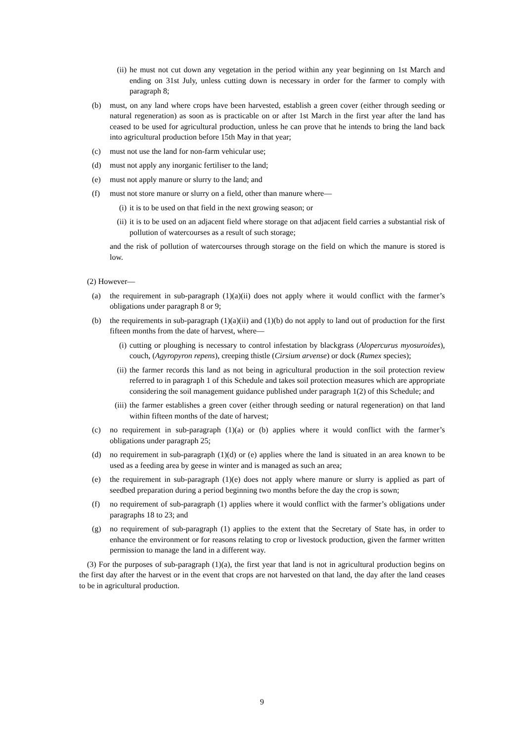(ii) he must not cut down any vegetation in the period within any year beginning on 1st March and ending on 31st July, unless cutting down is necessary in order for the farmer to comply with paragraph 8;
(b) must, on any land where crops have been harvested, establish a green cover (either through seeding or natural regeneration) as soon as is practicable on or after 1st March in the first year after the land has ceased to be used for agricultural production, unless he can prove that he intends to bring the land back into agricultural production before 15th May in that year;
(c) must not use the land for non-farm vehicular use;
(d) must not apply any inorganic fertiliser to the land;
(e) must not apply manure or slurry to the land; and
(f) must not store manure or slurry on a field, other than manure where—
(i) it is to be used on that field in the next growing season; or
(ii) it is to be used on an adjacent field where storage on that adjacent field carries a substantial risk of pollution of watercourses as a result of such storage;
and the risk of pollution of watercourses through storage on the field on which the manure is stored is low.
(2) However—
(a) the requirement in sub-paragraph (1)(a)(ii) does not apply where it would conflict with the farmer’s obligations under paragraph 8 or 9;
(b) the requirements in sub-paragraph (1)(a)(ii) and (1)(b) do not apply to land out of production for the first fifteen months from the date of harvest, where—
(i) cutting or ploughing is necessary to control infestation by blackgrass (Alopercurus myosuroides), couch, (Agyropyron repens), creeping thistle (Cirsium arvense) or dock (Rumex species);
(ii) the farmer records this land as not being in agricultural production in the soil protection review referred to in paragraph 1 of this Schedule and takes soil protection measures which are appropriate considering the soil management guidance published under paragraph 1(2) of this Schedule; and
(iii) the farmer establishes a green cover (either through seeding or natural regeneration) on that land within fifteen months of the date of harvest;
(c) no requirement in sub-paragraph (1)(a) or (b) applies where it would conflict with the farmer’s obligations under paragraph 25;
(d) no requirement in sub-paragraph (1)(d) or (e) applies where the land is situated in an area known to be used as a feeding area by geese in winter and is managed as such an area;
(e) the requirement in sub-paragraph (1)(e) does not apply where manure or slurry is applied as part of seedbed preparation during a period beginning two months before the day the crop is sown;
(f) no requirement of sub-paragraph (1) applies where it would conflict with the farmer’s obligations under paragraphs 18 to 23; and
(g) no requirement of sub-paragraph (1) applies to the extent that the Secretary of State has, in order to enhance the environment or for reasons relating to crop or livestock production, given the farmer written permission to manage the land in a different way.
(3) For the purposes of sub-paragraph (1)(a), the first year that land is not in agricultural production begins on the first day after the harvest or in the event that crops are not harvested on that land, the day after the land ceases to be in agricultural production.
9